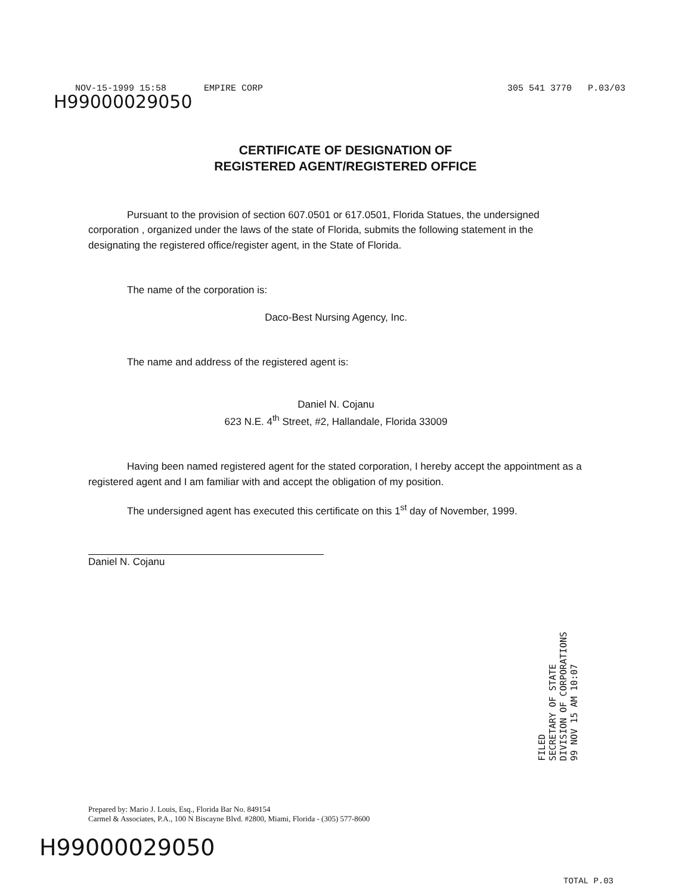NOV-15-1999 15:58 EMPIRE CORP 305 541 3770 P.03/03
H99000029050
CERTIFICATE OF DESIGNATION OF
REGISTERED AGENT/REGISTERED OFFICE
Pursuant to the provision of section 607.0501 or 617.0501, Florida Statues, the undersigned corporation , organized under the laws of the state of Florida, submits the following statement in the designating the registered office/register agent, in the State of Florida.
The name of the corporation is:
Daco-Best Nursing Agency, Inc.
The name and address of the registered agent is:
Daniel N. Cojanu
623 N.E. 4<sup>th</sup> Street, #2, Hallandale, Florida 33009
Having been named registered agent for the stated corporation, I hereby accept the appointment as a registered agent and I am familiar with and accept the obligation of my position.
The undersigned agent has executed this certificate on this 1<sup>st</sup> day of November, 1999.
Daniel N. Cojanu
FILED
SECRETARY OF STATE
DIVISION OF CORPORATIONS
99 NOV 15 AM 10:07
Prepared by: Mario J. Louis, Esq., Florida Bar No. 849154
Carmel & Associates, P.A., 100 N Biscayne Blvd. #2800, Miami, Florida - (305) 577-8600
H99000029050
TOTAL P.03